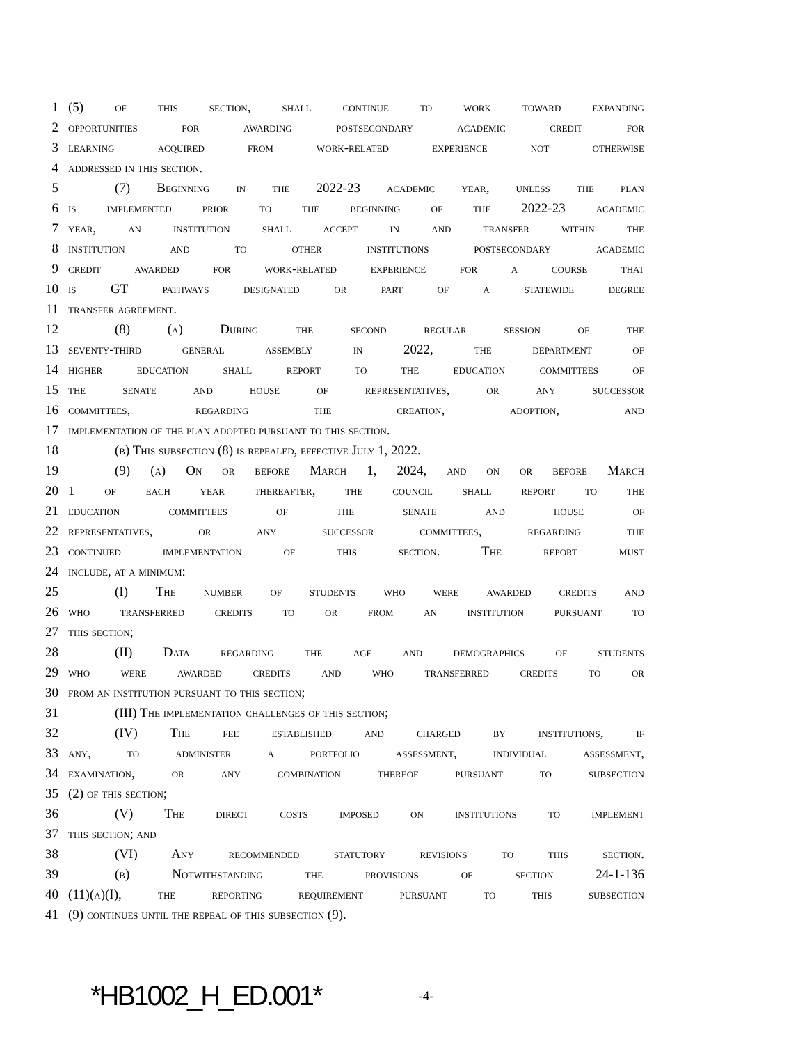1 (5) of this section, shall continue to work toward expanding
2 opportunities for awarding postsecondary academic credit for
3 learning acquired from work-related experience not otherwise
4 addressed in this section.
5 (7) Beginning in the 2022-23 academic year, unless the plan
6 is implemented prior to the beginning of the 2022-23 academic
7 year, an institution shall accept in and transfer within the
8 institution and to other institutions postsecondary academic
9 credit awarded for work-related experience for a course that
10 is GT pathways designated or part of a statewide degree
11 transfer agreement.
12 (8) (a) During the second regular session of the
13 seventy-third general assembly in 2022, the department of
14 higher education shall report to the education committees of
15 the senate and house of representatives, or any successor
16 committees, regarding the creation, adoption, and
17 implementation of the plan adopted pursuant to this section.
18 (b) This subsection (8) is repealed, effective July 1, 2022.
19 (9) (a) On or before March 1, 2024, and on or before March
20 1 of each year thereafter, the council shall report to the
21 education committees of the senate and house of
22 representatives, or any successor committees, regarding the
23 continued implementation of this section. The report must
24 include, at a minimum:
25 (I) The number of students who were awarded credits and
26 who transferred credits to or from an institution pursuant to
27 this section;
28 (II) Data regarding the age and demographics of students
29 who were awarded credits and who transferred credits to or
30 from an institution pursuant to this section;
31 (III) The implementation challenges of this section;
32 (IV) The fee established and charged by institutions, if
33 any, to administer a portfolio assessment, individual assessment,
34 examination, or any combination thereof pursuant to subsection
35 (2) of this section;
36 (V) The direct costs imposed on institutions to implement
37 this section; and
38 (VI) Any recommended statutory revisions to this section.
39 (b) Notwithstanding the provisions of section 24-1-136
40 (11)(a)(I), the reporting requirement pursuant to this subsection
41 (9) continues until the repeal of this subsection (9).
*HB1002_H_ED.001* -4-